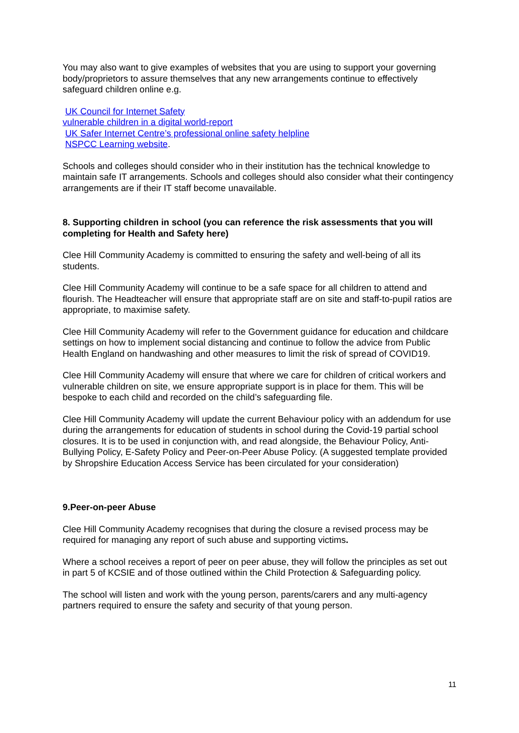You may also want to give examples of websites that you are using to support your governing body/proprietors to assure themselves that any new arrangements continue to effectively safeguard children online e.g.
UK Council for Internet Safety
vulnerable children in a digital world-report
UK Safer Internet Centre’s professional online safety helpline
NSPCC Learning website.
Schools and colleges should consider who in their institution has the technical knowledge to maintain safe IT arrangements. Schools and colleges should also consider what their contingency arrangements are if their IT staff become unavailable.
8. Supporting children in school (you can reference the risk assessments that you will completing for Health and Safety here)
Clee Hill Community Academy is committed to ensuring the safety and well-being of all its students.
Clee Hill Community Academy will continue to be a safe space for all children to attend and flourish. The Headteacher will ensure that appropriate staff are on site and staff-to-pupil ratios are appropriate, to maximise safety.
Clee Hill Community Academy will refer to the Government guidance for education and childcare settings on how to implement social distancing and continue to follow the advice from Public Health England on handwashing and other measures to limit the risk of spread of COVID19.
Clee Hill Community Academy will ensure that where we care for children of critical workers and vulnerable children on site, we ensure appropriate support is in place for them. This will be bespoke to each child and recorded on the child’s safeguarding file.
Clee Hill Community Academy will update the current Behaviour policy with an addendum for use during the arrangements for education of students in school during the Covid-19 partial school closures. It is to be used in conjunction with, and read alongside, the Behaviour Policy, Anti-Bullying Policy, E-Safety Policy and Peer-on-Peer Abuse Policy. (A suggested template provided by Shropshire Education Access Service has been circulated for your consideration)
9.Peer-on-peer Abuse
Clee Hill Community Academy recognises that during the closure a revised process may be required for managing any report of such abuse and supporting victims.
Where a school receives a report of peer on peer abuse, they will follow the principles as set out in part 5 of KCSIE and of those outlined within the Child Protection & Safeguarding policy.
The school will listen and work with the young person, parents/carers and any multi-agency partners required to ensure the safety and security of that young person.
11